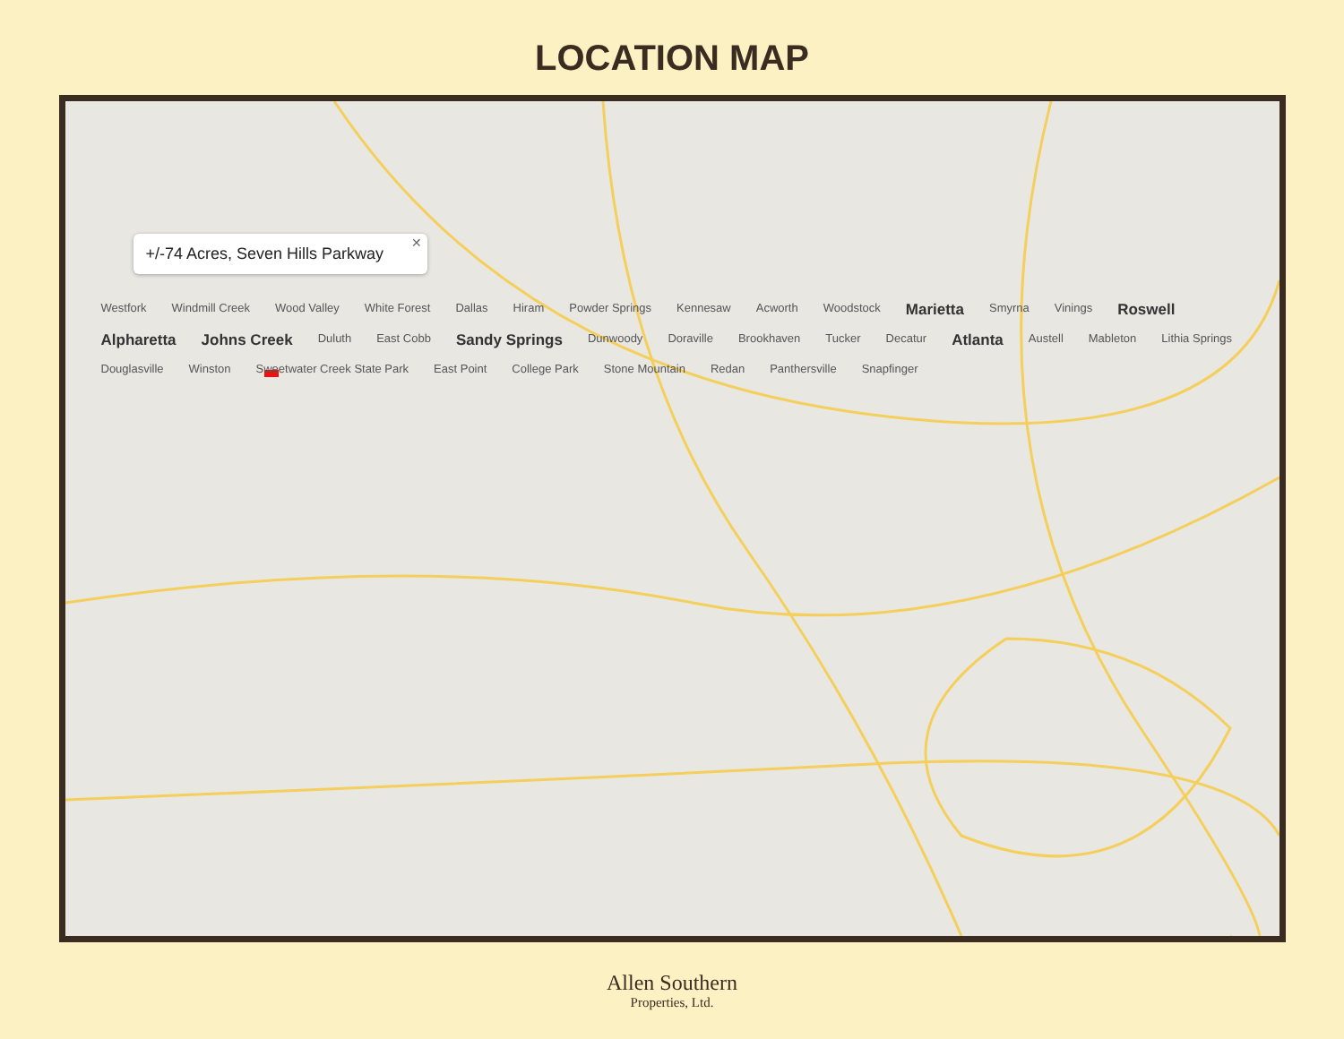LOCATION MAP
+/-74 Acres, Seven Hills Parkway
✕
Westfork Windmill Creek Wood Valley White Forest Dallas Hiram Powder Springs Kennesaw Acworth Woodstock Marietta Smyrna Vinings Roswell Alpharetta Johns Creek Duluth East Cobb Sandy Springs Dunwoody Doraville Brookhaven Tucker Decatur Atlanta Austell Mableton Lithia Springs Douglasville Winston Sweetwater Creek State Park East Point College Park Stone Mountain Redan Panthersville Snapfinger
Allen Southern
Properties, Ltd.